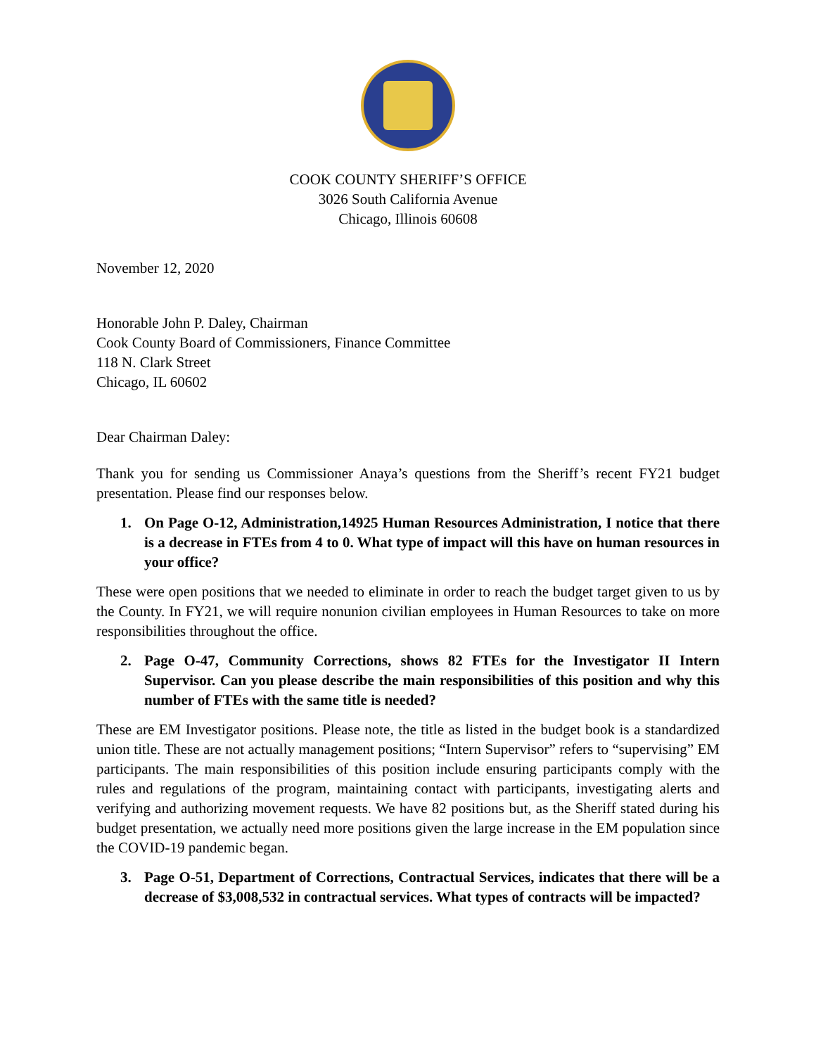COOK COUNTY SHERIFF’S OFFICE
3026 South California Avenue
Chicago, Illinois 60608
November 12, 2020
Honorable John P. Daley, Chairman
Cook County Board of Commissioners, Finance Committee
118 N. Clark Street
Chicago, IL 60602
Dear Chairman Daley:
Thank you for sending us Commissioner Anaya’s questions from the Sheriff’s recent FY21 budget presentation. Please find our responses below.
1. On Page O-12, Administration,14925 Human Resources Administration, I notice that there is a decrease in FTEs from 4 to 0. What type of impact will this have on human resources in your office?
These were open positions that we needed to eliminate in order to reach the budget target given to us by the County. In FY21, we will require nonunion civilian employees in Human Resources to take on more responsibilities throughout the office.
2. Page O-47, Community Corrections, shows 82 FTEs for the Investigator II Intern Supervisor. Can you please describe the main responsibilities of this position and why this number of FTEs with the same title is needed?
These are EM Investigator positions. Please note, the title as listed in the budget book is a standardized union title. These are not actually management positions; “Intern Supervisor” refers to “supervising” EM participants. The main responsibilities of this position include ensuring participants comply with the rules and regulations of the program, maintaining contact with participants, investigating alerts and verifying and authorizing movement requests. We have 82 positions but, as the Sheriff stated during his budget presentation, we actually need more positions given the large increase in the EM population since the COVID-19 pandemic began.
3. Page O-51, Department of Corrections, Contractual Services, indicates that there will be a decrease of $3,008,532 in contractual services. What types of contracts will be impacted?